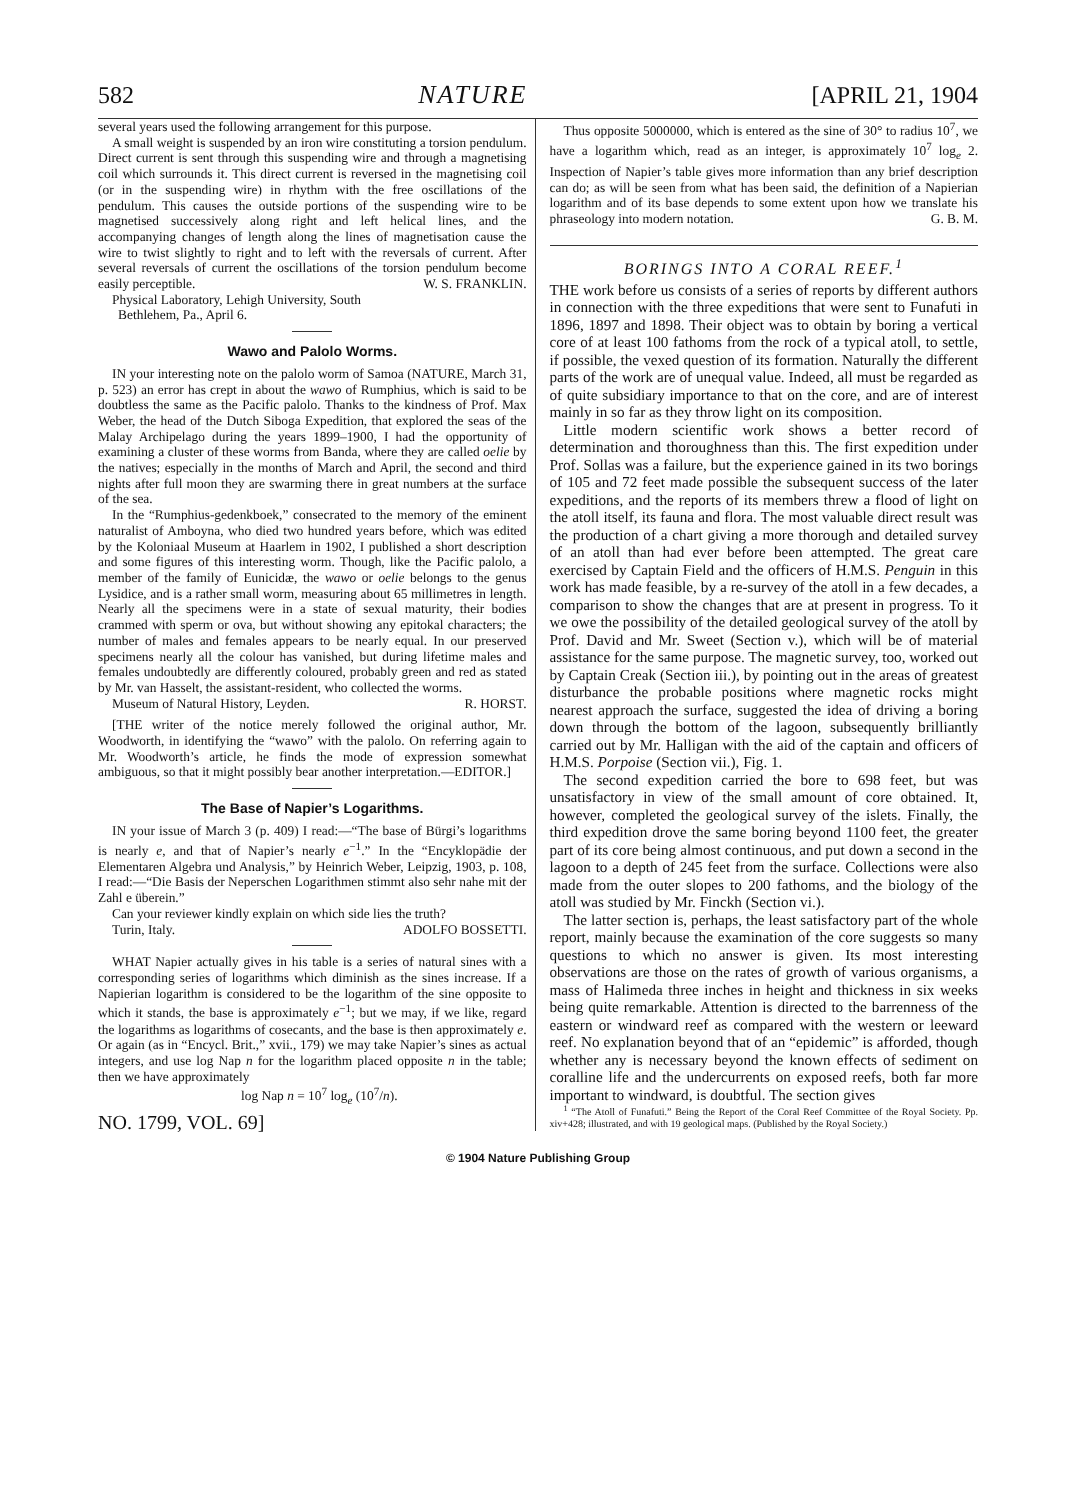582 NATURE [APRIL 21, 1904
several years used the following arrangement for this purpose.
A small weight is suspended by an iron wire constituting a torsion pendulum. Direct current is sent through this suspending wire and through a magnetising coil which surrounds it. This direct current is reversed in the magnetising coil (or in the suspending wire) in rhythm with the free oscillations of the pendulum. This causes the outside portions of the suspending wire to be magnetised successively along right and left helical lines, and the accompanying changes of length along the lines of magnetisation cause the wire to twist slightly to right and to left with the reversals of current. After several reversals of current the oscillations of the torsion pendulum become easily perceptible. W. S. FRANKLIN.
Physical Laboratory, Lehigh University, South
Bethlehem, Pa., April 6.
Wawo and Palolo Worms.
IN your interesting note on the palolo worm of Samoa (NATURE, March 31, p. 523) an error has crept in about the wawo of Rumphius, which is said to be doubtless the same as the Pacific palolo. Thanks to the kindness of Prof. Max Weber, the head of the Dutch Siboga Expedition, that explored the seas of the Malay Archipelago during the years 1899–1900, I had the opportunity of examining a cluster of these worms from Banda, where they are called oelie by the natives; especially in the months of March and April, the second and third nights after full moon they are swarming there in great numbers at the surface of the sea.
In the “Rumphius-gedenkboek,” consecrated to the memory of the eminent naturalist of Amboyna, who died two hundred years before, which was edited by the Koloniaal Museum at Haarlem in 1902, I published a short description and some figures of this interesting worm. Though, like the Pacific palolo, a member of the family of Eunicidæ, the wawo or oelie belongs to the genus Lysidice, and is a rather small worm, measuring about 65 millimetres in length. Nearly all the specimens were in a state of sexual maturity, their bodies crammed with sperm or ova, but without showing any epitokal characters; the number of males and females appears to be nearly equal. In our preserved specimens nearly all the colour has vanished, but during lifetime males and females undoubtedly are differently coloured, probably green and red as stated by Mr. van Hasselt, the assistant-resident, who collected the worms. R. HORST.
Museum of Natural History, Leyden.
[THE writer of the notice merely followed the original author, Mr. Woodworth, in identifying the “wawo” with the palolo. On referring again to Mr. Woodworth’s article, he finds the mode of expression somewhat ambiguous, so that it might possibly bear another interpretation.—EDITOR.]
The Base of Napier’s Logarithms.
IN your issue of March 3 (p. 409) I read:—“The base of Bürgi’s logarithms is nearly e, and that of Napier’s nearly e<sup>−1</sup>.” In the “Encyklopädie der Elementaren Algebra und Analysis,” by Heinrich Weber, Leipzig, 1903, p. 108, I read:—“Die Basis der Neperschen Logarithmen stimmt also sehr nahe mit der Zahl e überein.”
Can your reviewer kindly explain on which side lies the truth? ADOLFO BOSSETTI.
Turin, Italy.
WHAT Napier actually gives in his table is a series of natural sines with a corresponding series of logarithms which diminish as the sines increase. If a Napierian logarithm is considered to be the logarithm of the sine opposite to which it stands, the base is approximately e<sup>−1</sup>; but we may, if we like, regard the logarithms as logarithms of cosecants, and the base is then approximately e. Or again (as in “Encycl. Brit.,” xvii., 179) we may take Napier’s sines as actual integers, and use log Nap n for the logarithm placed opposite n in the table; then we have approximately
log Nap n = 10<sup>7</sup> log<sub>e</sub> (10<sup>7</sup>/n).
NO. 1799, VOL. 69]
Thus opposite 5000000, which is entered as the sine of 30° to radius 10<sup>7</sup>, we have a logarithm which, read as an integer, is approximately 10<sup>7</sup> log<sub>e</sub> 2. Inspection of Napier’s table gives more information than any brief description can do; as will be seen from what has been said, the definition of a Napierian logarithm and of its base depends to some extent upon how we translate his phraseology into modern notation. G. B. M.
BORINGS INTO A CORAL REEF.<sup>1</sup>
THE work before us consists of a series of reports by different authors in connection with the three expeditions that were sent to Funafuti in 1896, 1897 and 1898. Their object was to obtain by boring a vertical core of at least 100 fathoms from the rock of a typical atoll, to settle, if possible, the vexed question of its formation. Naturally the different parts of the work are of unequal value. Indeed, all must be regarded as of quite subsidiary importance to that on the core, and are of interest mainly in so far as they throw light on its composition.
Little modern scientific work shows a better record of determination and thoroughness than this. The first expedition under Prof. Sollas was a failure, but the experience gained in its two borings of 105 and 72 feet made possible the subsequent success of the later expeditions, and the reports of its members threw a flood of light on the atoll itself, its fauna and flora. The most valuable direct result was the production of a chart giving a more thorough and detailed survey of an atoll than had ever before been attempted. The great care exercised by Captain Field and the officers of H.M.S. Penguin in this work has made feasible, by a re-survey of the atoll in a few decades, a comparison to show the changes that are at present in progress. To it we owe the possibility of the detailed geological survey of the atoll by Prof. David and Mr. Sweet (Section v.), which will be of material assistance for the same purpose. The magnetic survey, too, worked out by Captain Creak (Section iii.), by pointing out in the areas of greatest disturbance the probable positions where magnetic rocks might nearest approach the surface, suggested the idea of driving a boring down through the bottom of the lagoon, subsequently brilliantly carried out by Mr. Halligan with the aid of the captain and officers of H.M.S. Porpoise (Section vii.), Fig. 1.
The second expedition carried the bore to 698 feet, but was unsatisfactory in view of the small amount of core obtained. It, however, completed the geological survey of the islets. Finally, the third expedition drove the same boring beyond 1100 feet, the greater part of its core being almost continuous, and put down a second in the lagoon to a depth of 245 feet from the surface. Collections were also made from the outer slopes to 200 fathoms, and the biology of the atoll was studied by Mr. Finckh (Section vi.).
The latter section is, perhaps, the least satisfactory part of the whole report, mainly because the examination of the core suggests so many questions to which no answer is given. Its most interesting observations are those on the rates of growth of various organisms, a mass of Halimeda three inches in height and thickness in six weeks being quite remarkable. Attention is directed to the barrenness of the eastern or windward reef as compared with the western or leeward reef. No explanation beyond that of an “epidemic” is afforded, though whether any is necessary beyond the known effects of sediment on coralline life and the undercurrents on exposed reefs, both far more important to windward, is doubtful. The section gives
<sup>1</sup> “The Atoll of Funafuti.” Being the Report of the Coral Reef Committee of the Royal Society. Pp. xiv+428; illustrated, and with 19 geological maps. (Published by the Royal Society.)
© 1904 Nature Publishing Group